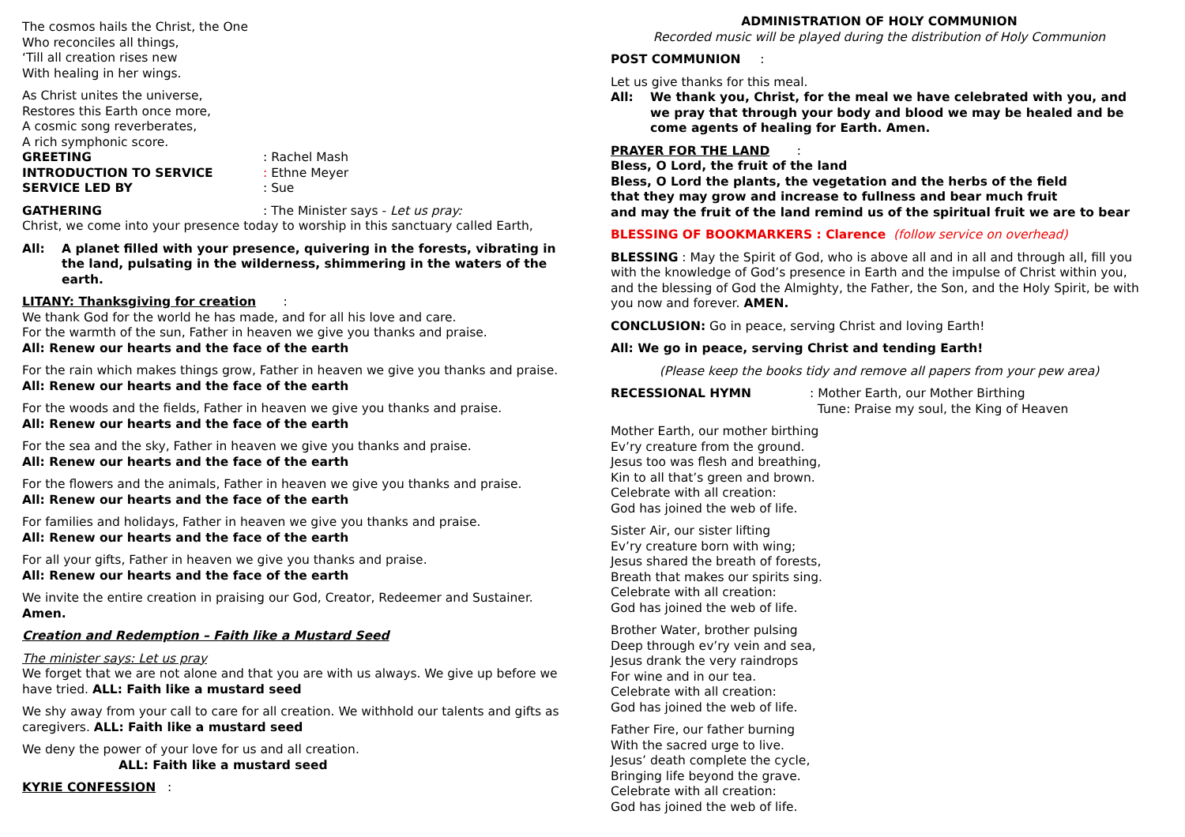The cosmos hails the Christ, the One
Who reconciles all things,
‘Till all creation rises new
With healing in her wings.
As Christ unites the universe,
Restores this Earth once more,
A cosmic song reverberates,
A rich symphonic score.
GREETING: Rachel Mash
INTRODUCTION TO SERVICE: Ethne Meyer
SERVICE LED BY: Sue
GATHERING: The Minister says - Let us pray:
Christ, we come into your presence today to worship in this sanctuary called Earth,
All: A planet filled with your presence, quivering in the forests, vibrating in the land, pulsating in the wilderness, shimmering in the waters of the earth.
LITANY: Thanksgiving for creation :
We thank God for the world he has made, and for all his love and care.
For the warmth of the sun, Father in heaven we give you thanks and praise.
All: Renew our hearts and the face of the earth
For the rain which makes things grow, Father in heaven we give you thanks and praise.
All: Renew our hearts and the face of the earth
For the woods and the fields, Father in heaven we give you thanks and praise.
All: Renew our hearts and the face of the earth
For the sea and the sky, Father in heaven we give you thanks and praise.
All: Renew our hearts and the face of the earth
For the flowers and the animals, Father in heaven we give you thanks and praise.
All: Renew our hearts and the face of the earth
For families and holidays, Father in heaven we give you thanks and praise.
All: Renew our hearts and the face of the earth
For all your gifts, Father in heaven we give you thanks and praise.
All: Renew our hearts and the face of the earth
We invite the entire creation in praising our God, Creator, Redeemer and Sustainer. Amen.
Creation and Redemption – Faith like a Mustard Seed
The minister says: Let us pray
We forget that we are not alone and that you are with us always. We give up before we have tried. ALL: Faith like a mustard seed
We shy away from your call to care for all creation. We withhold our talents and gifts as caregivers. ALL: Faith like a mustard seed
We deny the power of your love for us and all creation.
ALL: Faith like a mustard seed
KYRIE CONFESSION :
ADMINISTRATION OF HOLY COMMUNION
Recorded music will be played during the distribution of Holy Communion
POST COMMUNION :
Let us give thanks for this meal.
All: We thank you, Christ, for the meal we have celebrated with you, and we pray that through your body and blood we may be healed and be come agents of healing for Earth. Amen.
PRAYER FOR THE LAND :
Bless, O Lord, the fruit of the land
Bless, O Lord the plants, the vegetation and the herbs of the field
that they may grow and increase to fullness and bear much fruit
and may the fruit of the land remind us of the spiritual fruit we are to bear
BLESSING OF BOOKMARKERS : Clarence (follow service on overhead)
BLESSING : May the Spirit of God, who is above all and in all and through all, fill you with the knowledge of God’s presence in Earth and the impulse of Christ within you, and the blessing of God the Almighty, the Father, the Son, and the Holy Spirit, be with you now and forever. AMEN.
CONCLUSION: Go in peace, serving Christ and loving Earth!
All: We go in peace, serving Christ and tending Earth!
(Please keep the books tidy and remove all papers from your pew area)
RECESSIONAL HYMN: Mother Earth, our Mother Birthing
Tune: Praise my soul, the King of Heaven
Mother Earth, our mother birthing
Ev’ry creature from the ground.
Jesus too was flesh and breathing,
Kin to all that’s green and brown.
Celebrate with all creation:
God has joined the web of life.
Sister Air, our sister lifting
Ev’ry creature born with wing;
Jesus shared the breath of forests,
Breath that makes our spirits sing.
Celebrate with all creation:
God has joined the web of life.
Brother Water, brother pulsing
Deep through ev’ry vein and sea,
Jesus drank the very raindrops
For wine and in our tea.
Celebrate with all creation:
God has joined the web of life.
Father Fire, our father burning
With the sacred urge to live.
Jesus’ death complete the cycle,
Bringing life beyond the grave.
Celebrate with all creation:
God has joined the web of life.